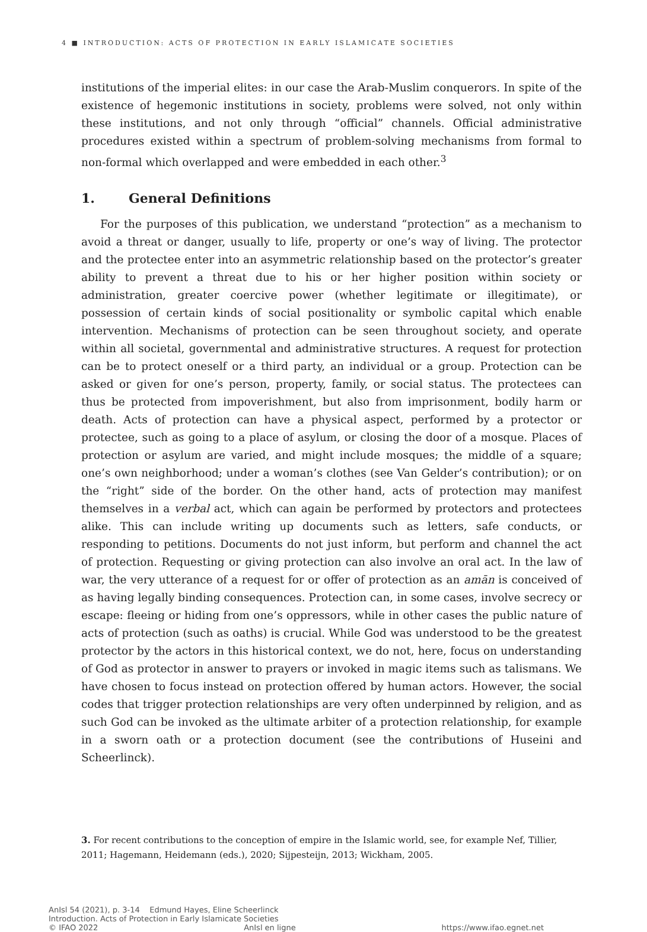4 ■ INTRODUCTION: ACTS OF PROTECTION IN EARLY ISLAMICATE SOCIETIES
institutions of the imperial elites: in our case the Arab-Muslim conquerors. In spite of the existence of hegemonic institutions in society, problems were solved, not only within these institutions, and not only through “official” channels. Official administrative procedures existed within a spectrum of problem-solving mechanisms from formal to non-formal which overlapped and were embedded in each other.<sup>3</sup>
1. General Definitions
For the purposes of this publication, we understand “protection” as a mechanism to avoid a threat or danger, usually to life, property or one’s way of living. The protector and the protectee enter into an asymmetric relationship based on the protector’s greater ability to prevent a threat due to his or her higher position within society or administration, greater coercive power (whether legitimate or illegitimate), or possession of certain kinds of social positionality or symbolic capital which enable intervention. Mechanisms of protection can be seen throughout society, and operate within all societal, governmental and administrative structures. A request for protection can be to protect oneself or a third party, an individual or a group. Protection can be asked or given for one’s person, property, family, or social status. The protectees can thus be protected from impoverishment, but also from imprisonment, bodily harm or death. Acts of protection can have a physical aspect, performed by a protector or protectee, such as going to a place of asylum, or closing the door of a mosque. Places of protection or asylum are varied, and might include mosques; the middle of a square; one’s own neighborhood; under a woman’s clothes (see Van Gelder’s contribution); or on the “right” side of the border. On the other hand, acts of protection may manifest themselves in a verbal act, which can again be performed by protectors and protectees alike. This can include writing up documents such as letters, safe conducts, or responding to petitions. Documents do not just inform, but perform and channel the act of protection. Requesting or giving protection can also involve an oral act. In the law of war, the very utterance of a request for or offer of protection as an amān is conceived of as having legally binding consequences. Protection can, in some cases, involve secrecy or escape: fleeing or hiding from one’s oppressors, while in other cases the public nature of acts of protection (such as oaths) is crucial. While God was understood to be the greatest protector by the actors in this historical context, we do not, here, focus on understanding of God as protector in answer to prayers or invoked in magic items such as talismans. We have chosen to focus instead on protection offered by human actors. However, the social codes that trigger protection relationships are very often underpinned by religion, and as such God can be invoked as the ultimate arbiter of a protection relationship, for example in a sworn oath or a protection document (see the contributions of Huseini and Scheerlinck).
3. For recent contributions to the conception of empire in the Islamic world, see, for example Nef, Tillier, 2011; Hagemann, Heidemann (eds.), 2020; Sijpesteijn, 2013; Wickham, 2005.
AnIsl 54 (2021), p. 3-14 Edmund Hayes, Eline Scheerlinck
Introduction. Acts of Protection in Early Islamicate Societies
© IFAO 2022 AnIsl en ligne https://www.ifao.egnet.net